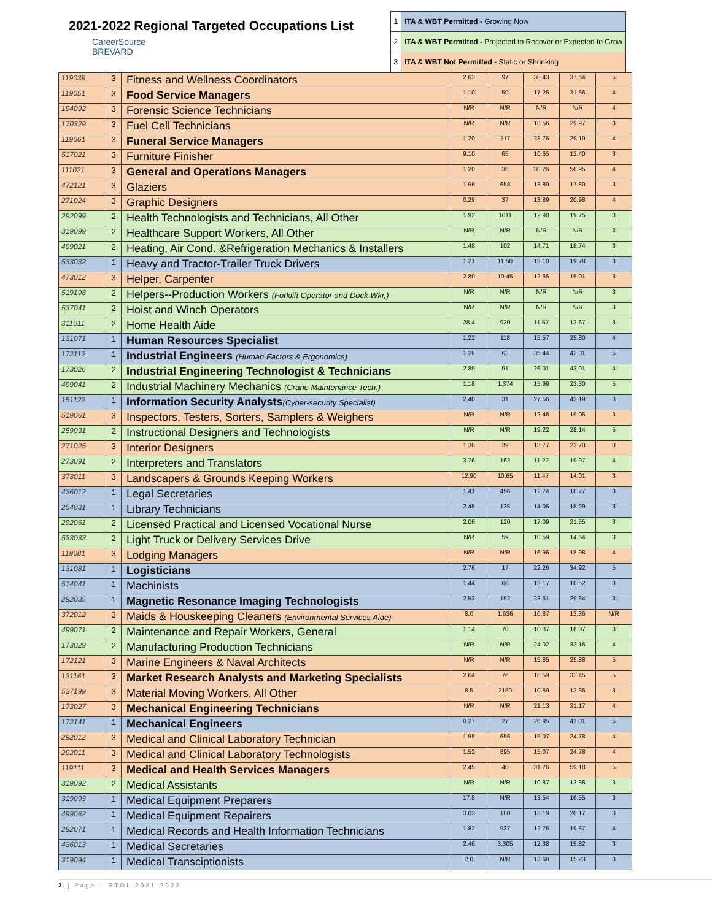2021-2022 Regional Targeted Occupations List
CareerSource
BREVARD
| 1 | ITA & WBT Permitted - Growing Now |
| 2 | ITA & WBT Permitted - Projected to Recover or Expected to Grow |
| 3 | ITA & WBT Not Permitted - Static or Shrinking |
| 119039 | 3 | Fitness and Wellness Coordinators | 2.63 | 97 | 30.43 | 37.64 | 5 |
| 119051 | 3 | Food Service Managers | 1.10 | 50 | 17.25 | 31.56 | 4 |
| 194092 | 3 | Forensic Science Technicians | N/R | N/R | N/R | N/R | 4 |
| 170329 | 3 | Fuel Cell Technicians | N/R | N/R | 18.56 | 29.97 | 3 |
| 119061 | 3 | Funeral Service Managers | 1.20 | 217 | 23.75 | 29.19 | 4 |
| 517021 | 3 | Furniture Finisher | 9.10 | 65 | 10.65 | 13.40 | 3 |
| 111021 | 3 | General and Operations Managers | 1.20 | 36 | 30.26 | 56.95 | 4 |
| 472121 | 3 | Glaziers | 1.96 | 658 | 13.89 | 17.80 | 3 |
| 271024 | 3 | Graphic Designers | 0.29 | 37 | 13.89 | 20.98 | 4 |
| 292099 | 2 | Health Technologists and Technicians, All Other | 1.92 | 1011 | 12.98 | 19.75 | 3 |
| 319099 | 2 | Healthcare Support Workers, All Other | N/R | N/R | N/R | N/R | 3 |
| 499021 | 2 | Heating, Air Cond. &Refrigeration Mechanics & Installers | 1.48 | 102 | 14.71 | 18.74 | 3 |
| 533032 | 1 | Heavy and Tractor-Trailer Truck Drivers | 1.21 | 11.50 | 13.10 | 19.78 | 3 |
| 473012 | 3 | Helper, Carpenter | 2.89 | 10.45 | 12.65 | 15.01 | 3 |
| 519198 | 2 | Helpers--Production Workers (Forklift Operator and Dock Wkr,) | N/R | N/R | N/R | N/R | 3 |
| 537041 | 2 | Hoist and Winch Operators | N/R | N/R | N/R | N/R | 3 |
| 311011 | 2 | Home Health Aide | 28.4 | 930 | 11.57 | 13.67 | 3 |
| 131071 | 1 | Human Resources Specialist | 1.22 | 118 | 15.57 | 25.80 | 4 |
| 172112 | 1 | Industrial Engineers (Human Factors & Ergonomics) | 1.26 | 63 | 35.44 | 42.01 | 5 |
| 173026 | 2 | Industrial Engineering Technologist & Technicians | 2.89 | 91 | 26.01 | 43.01 | 4 |
| 499041 | 2 | Industrial Machinery Mechanics (Crane Maintenance Tech.) | 1.18 | 1,374 | 15.99 | 23.30 | 5 |
| 151122 | 1 | Information Security Analysts (Cyber-security Specialist) | 2.40 | 31 | 27.56 | 43.19 | 3 |
| 519061 | 3 | Inspectors, Testers, Sorters, Samplers & Weighers | N/R | N/R | 12.48 | 19.05 | 3 |
| 259031 | 2 | Instructional Designers and Technologists | N/R | N/R | 19.22 | 28.14 | 5 |
| 271025 | 3 | Interior Designers | 1.36 | 39 | 13.77 | 23.70 | 3 |
| 273091 | 2 | Interpreters and Translators | 3.76 | 162 | 11.22 | 19.97 | 4 |
| 373011 | 3 | Landscapers & Grounds Keeping Workers | 12.90 | 10.65 | 11.47 | 14.01 | 3 |
| 436012 | 1 | Legal Secretaries | 1.41 | 456 | 12.74 | 18.77 | 3 |
| 254031 | 1 | Library Technicians | 2.45 | 135 | 14.05 | 18.29 | 3 |
| 292061 | 2 | Licensed Practical and Licensed Vocational Nurse | 2.06 | 120 | 17.09 | 21.55 | 3 |
| 533033 | 2 | Light Truck or Delivery Services Drive | N/R | 59 | 10.59 | 14.64 | 3 |
| 119081 | 3 | Lodging Managers | N/R | N/R | 16.96 | 18.98 | 4 |
| 131081 | 1 | Logisticians | 2.76 | 17 | 22.26 | 34.92 | 5 |
| 514041 | 1 | Machinists | 1.44 | 66 | 13.17 | 18.52 | 3 |
| 292035 | 1 | Magnetic Resonance Imaging Technologists | 2.53 | 152 | 23.61 | 29.64 | 3 |
| 372012 | 3 | Maids & Houskeeping Cleaners (Environmental Services Aide) | 8.0 | 1.636 | 10.87 | 13.36 | N/R |
| 499071 | 2 | Maintenance and Repair Workers, General | 1.14 | 70 | 10.87 | 16.07 | 3 |
| 173029 | 2 | Manufacturing Production Technicians | N/R | N/R | 24.02 | 33.16 | 4 |
| 172121 | 3 | Marine Engineers & Naval Architects | N/R | N/R | 15.85 | 25.88 | 5 |
| 131161 | 3 | Market Research Analysts and Marketing Specialists | 2.64 | 76 | 18.59 | 33.45 | 5 |
| 537199 | 3 | Material Moving Workers, All Other | 8.5 | 2150 | 10.89 | 13.36 | 3 |
| 173027 | 3 | Mechanical Engineering Technicians | N/R | N/R | 21.13 | 31.17 | 4 |
| 172141 | 1 | Mechanical Engineers | 0.27 | 27 | 26.95 | 41.01 | 5 |
| 292012 | 3 | Medical and Clinical Laboratory Technician | 1.95 | 656 | 15.07 | 24.78 | 4 |
| 292011 | 3 | Medical and Clinical Laboratory Technologists | 1.52 | 895 | 15.07 | 24.78 | 4 |
| 119111 | 3 | Medical and Health Services Managers | 2.45 | 40 | 31.76 | 59.18 | 5 |
| 319092 | 2 | Medical Assistants | N/R | N/R | 10.87 | 13.36 | 3 |
| 319093 | 1 | Medical Equipment Preparers | 17.8 | N/R | 13.54 | 16.55 | 3 |
| 499062 | 1 | Medical Equipment Repairers | 3.03 | 180 | 13.19 | 20.17 | 3 |
| 292071 | 1 | Medical Records and Health Information Technicians | 1.82 | 937 | 12.75 | 19.57 | 4 |
| 436013 | 1 | Medical Secretaries | 2.46 | 3,305 | 12.38 | 15.82 | 3 |
| 319094 | 1 | Medical Transciptionists | 2.0 | N/R | 13.68 | 15.23 | 3 |
3 | Page – RTOL 2021-2022